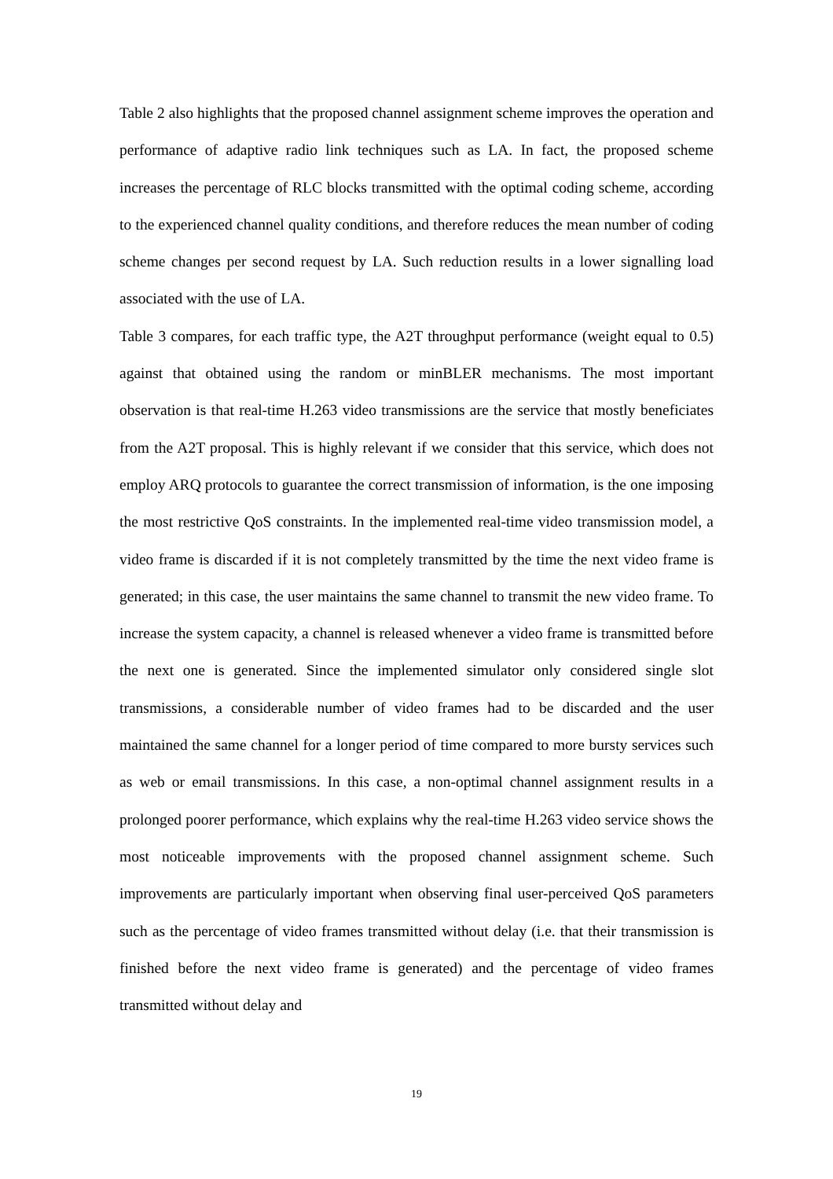Table 2 also highlights that the proposed channel assignment scheme improves the operation and performance of adaptive radio link techniques such as LA. In fact, the proposed scheme increases the percentage of RLC blocks transmitted with the optimal coding scheme, according to the experienced channel quality conditions, and therefore reduces the mean number of coding scheme changes per second request by LA. Such reduction results in a lower signalling load associated with the use of LA.
Table 3 compares, for each traffic type, the A2T throughput performance (weight equal to 0.5) against that obtained using the random or minBLER mechanisms. The most important observation is that real-time H.263 video transmissions are the service that mostly beneficiates from the A2T proposal. This is highly relevant if we consider that this service, which does not employ ARQ protocols to guarantee the correct transmission of information, is the one imposing the most restrictive QoS constraints. In the implemented real-time video transmission model, a video frame is discarded if it is not completely transmitted by the time the next video frame is generated; in this case, the user maintains the same channel to transmit the new video frame. To increase the system capacity, a channel is released whenever a video frame is transmitted before the next one is generated. Since the implemented simulator only considered single slot transmissions, a considerable number of video frames had to be discarded and the user maintained the same channel for a longer period of time compared to more bursty services such as web or email transmissions. In this case, a non-optimal channel assignment results in a prolonged poorer performance, which explains why the real-time H.263 video service shows the most noticeable improvements with the proposed channel assignment scheme. Such improvements are particularly important when observing final user-perceived QoS parameters such as the percentage of video frames transmitted without delay (i.e. that their transmission is finished before the next video frame is generated) and the percentage of video frames transmitted without delay and
19